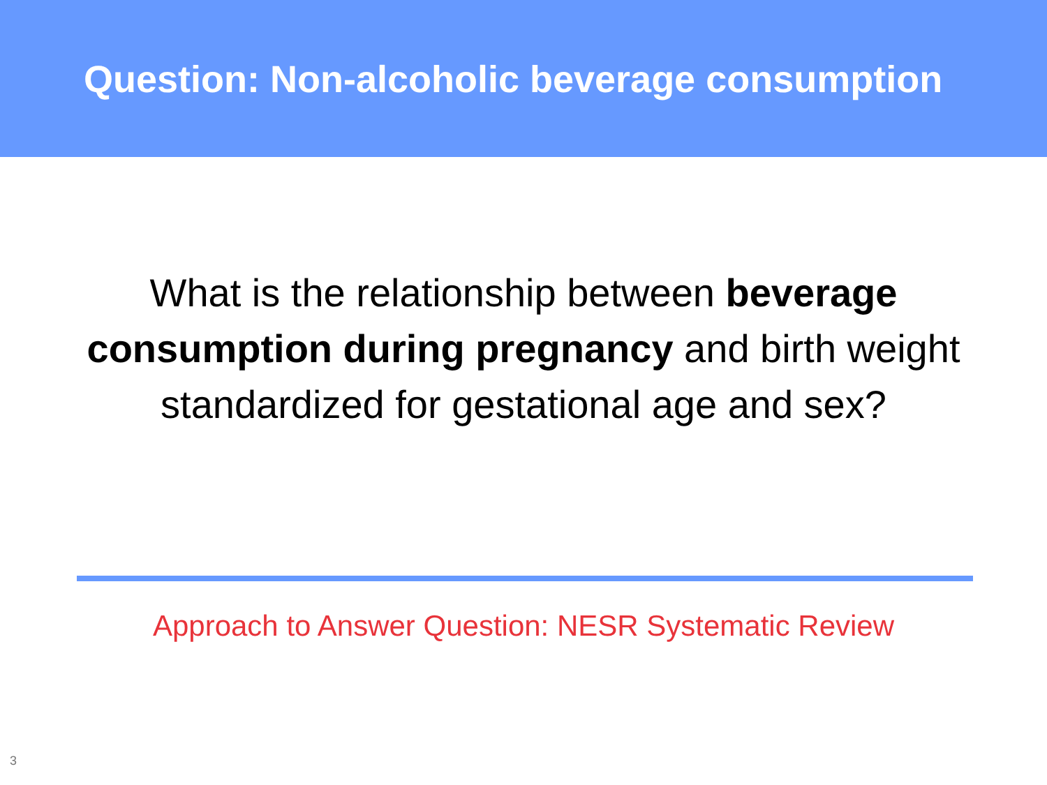Question: Non-alcoholic beverage consumption
What is the relationship between beverage consumption during pregnancy and birth weight standardized for gestational age and sex?
Approach to Answer Question: NESR Systematic Review
3